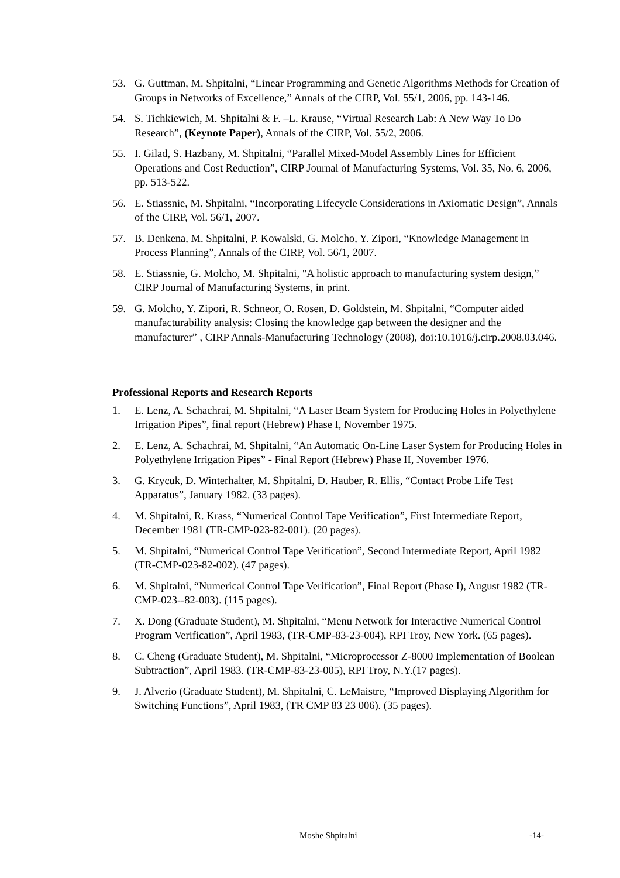53. G. Guttman, M. Shpitalni, “Linear Programming and Genetic Algorithms Methods for Creation of Groups in Networks of Excellence,” Annals of the CIRP, Vol. 55/1, 2006, pp. 143-146.
54. S. Tichkiewich, M. Shpitalni & F. –L. Krause, “Virtual Research Lab: A New Way To Do Research”, (Keynote Paper), Annals of the CIRP, Vol. 55/2, 2006.
55. I. Gilad, S. Hazbany, M. Shpitalni, “Parallel Mixed-Model Assembly Lines for Efficient Operations and Cost Reduction”, CIRP Journal of Manufacturing Systems, Vol. 35, No. 6, 2006, pp. 513-522.
56. E. Stiassnie, M. Shpitalni, “Incorporating Lifecycle Considerations in Axiomatic Design”, Annals of the CIRP, Vol. 56/1, 2007.
57. B. Denkena, M. Shpitalni, P. Kowalski, G. Molcho, Y. Zipori, “Knowledge Management in Process Planning”, Annals of the CIRP, Vol. 56/1, 2007.
58. E. Stiassnie, G. Molcho, M. Shpitalni, "A holistic approach to manufacturing system design,” CIRP Journal of Manufacturing Systems, in print.
59. G. Molcho, Y. Zipori, R. Schneor, O. Rosen, D. Goldstein, M. Shpitalni, “Computer aided manufacturability analysis: Closing the knowledge gap between the designer and the manufacturer” , CIRP Annals-Manufacturing Technology (2008), doi:10.1016/j.cirp.2008.03.046.
Professional Reports and Research Reports
1. E. Lenz, A. Schachrai, M. Shpitalni, “A Laser Beam System for Producing Holes in Polyethylene Irrigation Pipes”, final report (Hebrew) Phase I, November 1975.
2. E. Lenz, A. Schachrai, M. Shpitalni, “An Automatic On-Line Laser System for Producing Holes in Polyethylene Irrigation Pipes” - Final Report (Hebrew) Phase II, November 1976.
3. G. Krycuk, D. Winterhalter, M. Shpitalni, D. Hauber, R. Ellis, “Contact Probe Life Test Apparatus”, January 1982. (33 pages).
4. M. Shpitalni, R. Krass, “Numerical Control Tape Verification”, First Intermediate Report, December 1981 (TR-CMP-023-82-001). (20 pages).
5. M. Shpitalni, “Numerical Control Tape Verification”, Second Intermediate Report, April 1982 (TR-CMP-023-82-002). (47 pages).
6. M. Shpitalni, “Numerical Control Tape Verification”, Final Report (Phase I), August 1982 (TR-CMP-023--82-003). (115 pages).
7. X. Dong (Graduate Student), M. Shpitalni, “Menu Network for Interactive Numerical Control Program Verification”, April 1983, (TR-CMP-83-23-004), RPI Troy, New York. (65 pages).
8. C. Cheng (Graduate Student), M. Shpitalni, “Microprocessor Z-8000 Implementation of Boolean Subtraction”, April 1983. (TR-CMP-83-23-005), RPI Troy, N.Y.(17 pages).
9. J. Alverio (Graduate Student), M. Shpitalni, C. LeMaistre, “Improved Displaying Algorithm for Switching Functions”, April 1983, (TR CMP 83 23 006). (35 pages).
Moshe Shpitalni -14-